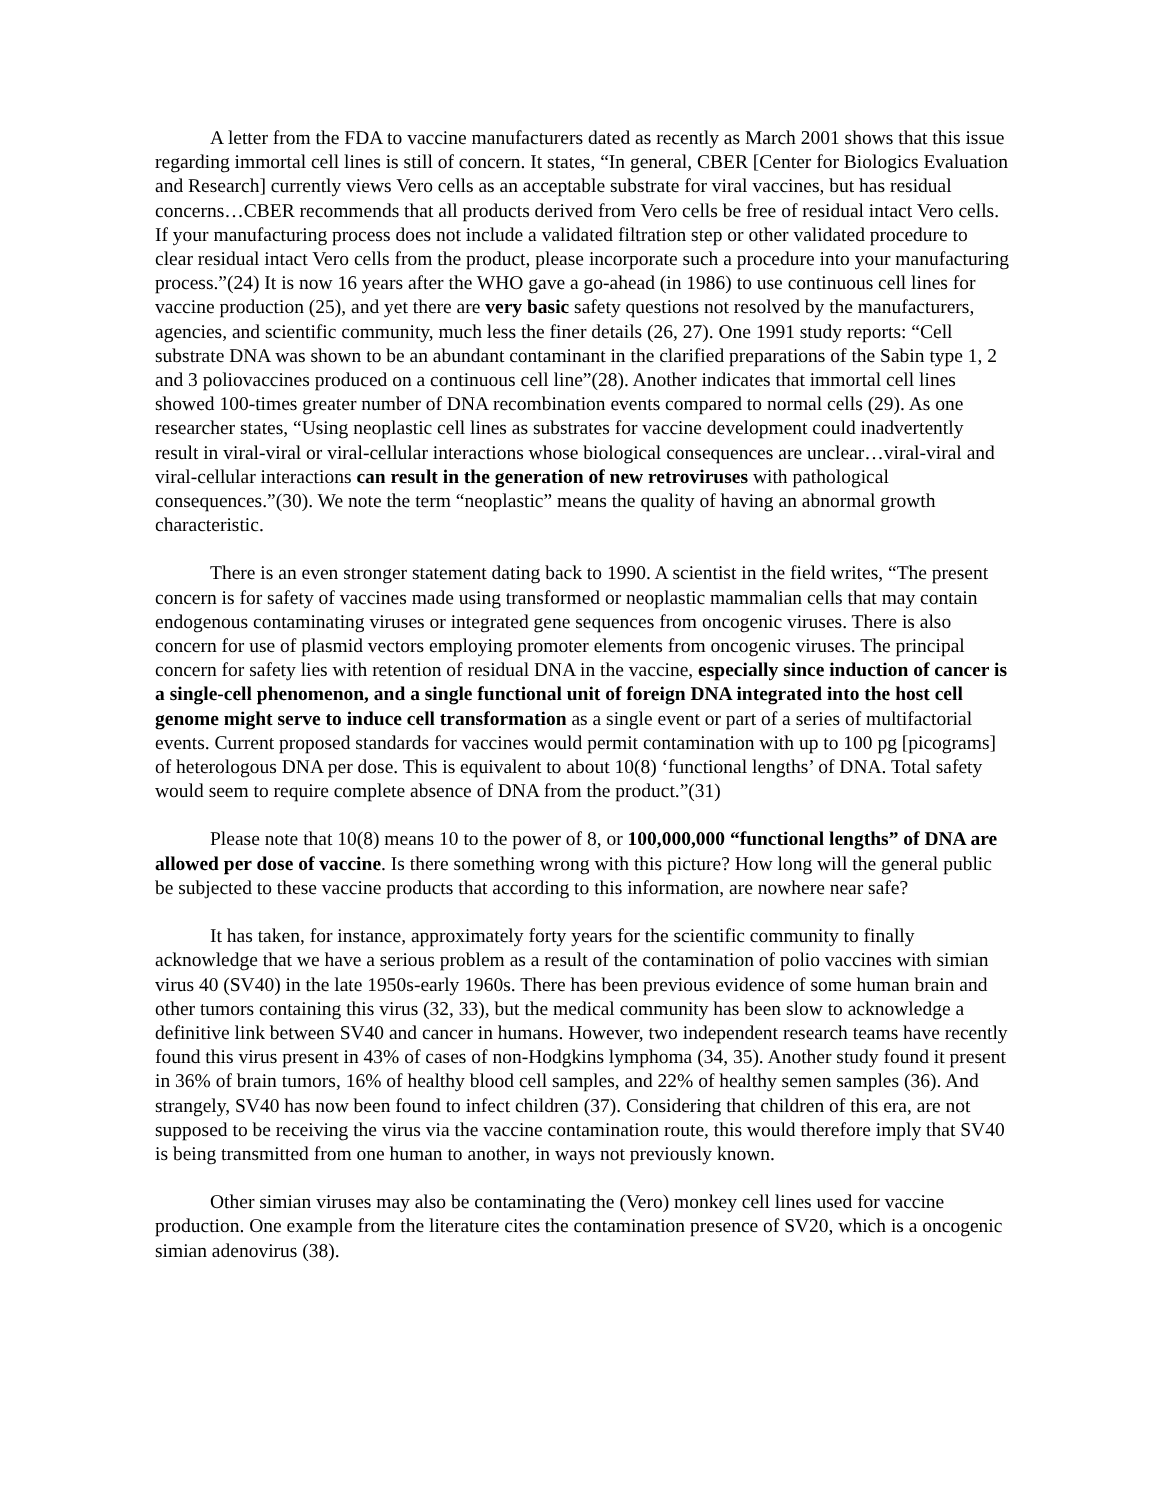A letter from the FDA to vaccine manufacturers dated as recently as March 2001 shows that this issue regarding immortal cell lines is still of concern. It states, “In general, CBER [Center for Biologics Evaluation and Research] currently views Vero cells as an acceptable substrate for viral vaccines, but has residual concerns…CBER recommends that all products derived from Vero cells be free of residual intact Vero cells. If your manufacturing process does not include a validated filtration step or other validated procedure to clear residual intact Vero cells from the product, please incorporate such a procedure into your manufacturing process.”(24) It is now 16 years after the WHO gave a go-ahead (in 1986) to use continuous cell lines for vaccine production (25), and yet there are very basic safety questions not resolved by the manufacturers, agencies, and scientific community, much less the finer details (26, 27). One 1991 study reports: “Cell substrate DNA was shown to be an abundant contaminant in the clarified preparations of the Sabin type 1, 2 and 3 poliovaccines produced on a continuous cell line”(28). Another indicates that immortal cell lines showed 100-times greater number of DNA recombination events compared to normal cells (29). As one researcher states, “Using neoplastic cell lines as substrates for vaccine development could inadvertently result in viral-viral or viral-cellular interactions whose biological consequences are unclear…viral-viral and viral-cellular interactions can result in the generation of new retroviruses with pathological consequences.”(30). We note the term “neoplastic” means the quality of having an abnormal growth characteristic.
There is an even stronger statement dating back to 1990. A scientist in the field writes, “The present concern is for safety of vaccines made using transformed or neoplastic mammalian cells that may contain endogenous contaminating viruses or integrated gene sequences from oncogenic viruses. There is also concern for use of plasmid vectors employing promoter elements from oncogenic viruses. The principal concern for safety lies with retention of residual DNA in the vaccine, especially since induction of cancer is a single-cell phenomenon, and a single functional unit of foreign DNA integrated into the host cell genome might serve to induce cell transformation as a single event or part of a series of multifactorial events. Current proposed standards for vaccines would permit contamination with up to 100 pg [picograms] of heterologous DNA per dose. This is equivalent to about 10(8) ‘functional lengths’ of DNA. Total safety would seem to require complete absence of DNA from the product.”(31)
Please note that 10(8) means 10 to the power of 8, or 100,000,000 “functional lengths” of DNA are allowed per dose of vaccine. Is there something wrong with this picture? How long will the general public be subjected to these vaccine products that according to this information, are nowhere near safe?
It has taken, for instance, approximately forty years for the scientific community to finally acknowledge that we have a serious problem as a result of the contamination of polio vaccines with simian virus 40 (SV40) in the late 1950s-early 1960s. There has been previous evidence of some human brain and other tumors containing this virus (32, 33), but the medical community has been slow to acknowledge a definitive link between SV40 and cancer in humans. However, two independent research teams have recently found this virus present in 43% of cases of non-Hodgkins lymphoma (34, 35). Another study found it present in 36% of brain tumors, 16% of healthy blood cell samples, and 22% of healthy semen samples (36). And strangely, SV40 has now been found to infect children (37). Considering that children of this era, are not supposed to be receiving the virus via the vaccine contamination route, this would therefore imply that SV40 is being transmitted from one human to another, in ways not previously known.
Other simian viruses may also be contaminating the (Vero) monkey cell lines used for vaccine production. One example from the literature cites the contamination presence of SV20, which is a oncogenic simian adenovirus (38).